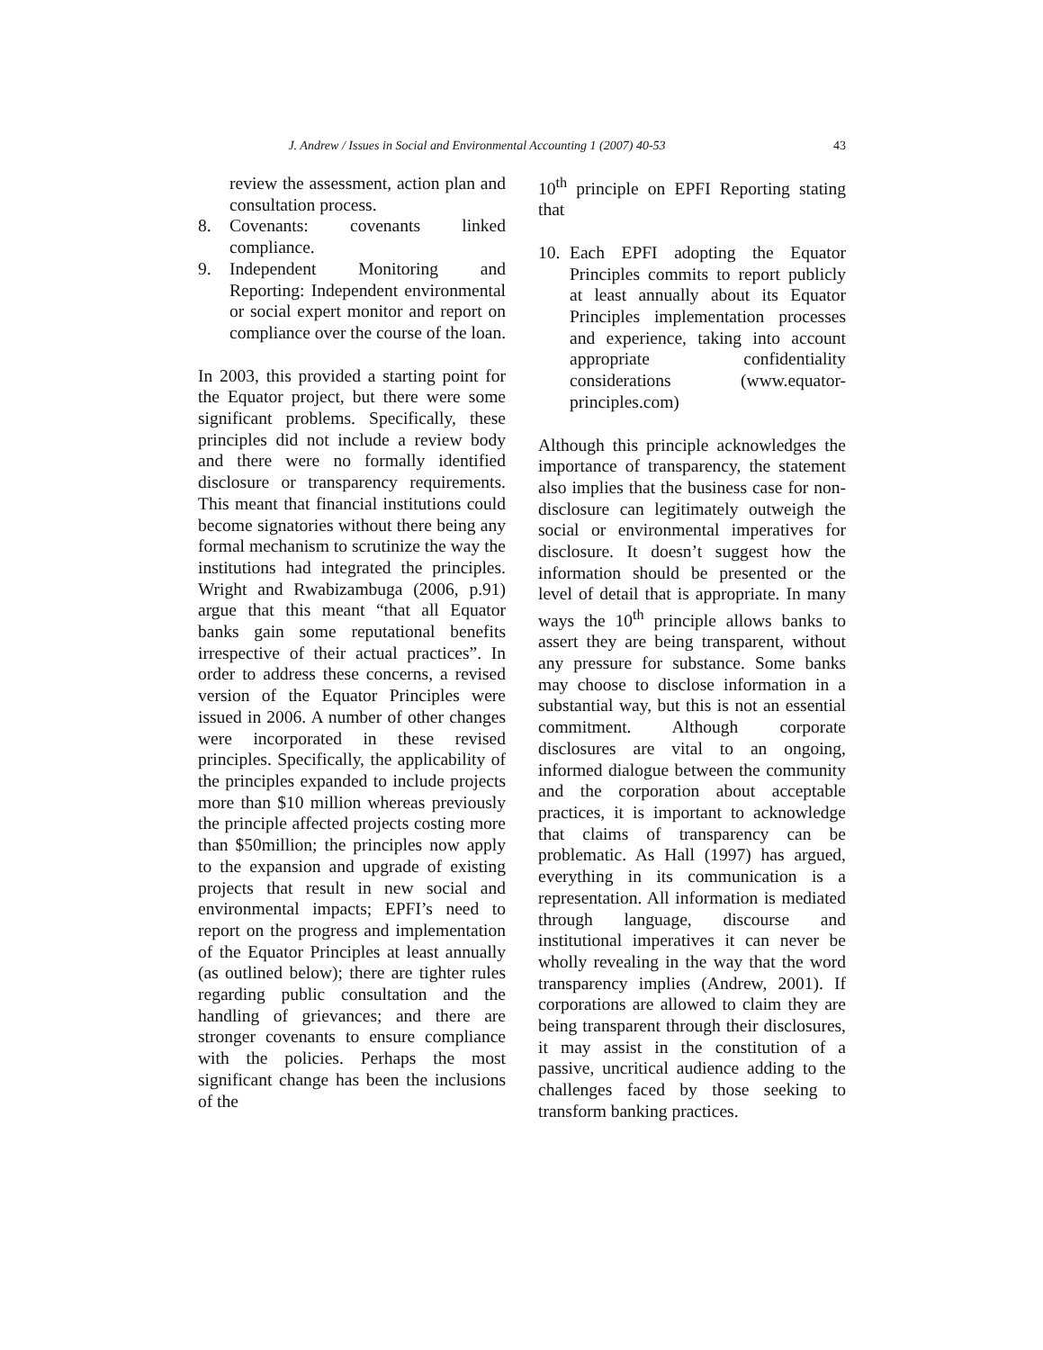J. Andrew / Issues in Social and Environmental Accounting 1 (2007) 40-53 43
review the assessment, action plan and consultation process.
8. Covenants: covenants linked compliance.
9. Independent Monitoring and Reporting: Independent environmental or social expert monitor and report on compliance over the course of the loan.
In 2003, this provided a starting point for the Equator project, but there were some significant problems. Specifically, these principles did not include a review body and there were no formally identified disclosure or transparency requirements. This meant that financial institutions could become signatories without there being any formal mechanism to scrutinize the way the institutions had integrated the principles. Wright and Rwabizambuga (2006, p.91) argue that this meant “that all Equator banks gain some reputational benefits irrespective of their actual practices”. In order to address these concerns, a revised version of the Equator Principles were issued in 2006. A number of other changes were incorporated in these revised principles. Specifically, the applicability of the principles expanded to include projects more than $10 million whereas previously the principle affected projects costing more than $50million; the principles now apply to the expansion and upgrade of existing projects that result in new social and environmental impacts; EPFI’s need to report on the progress and implementation of the Equator Principles at least annually (as outlined below); there are tighter rules regarding public consultation and the handling of grievances; and there are stronger covenants to ensure compliance with the policies. Perhaps the most significant change has been the inclusions of the
10<sup>th</sup> principle on EPFI Reporting stating that
10. Each EPFI adopting the Equator Principles commits to report publicly at least annually about its Equator Principles implementation processes and experience, taking into account appropriate confidentiality considerations (www.equator-principles.com)
Although this principle acknowledges the importance of transparency, the statement also implies that the business case for non-disclosure can legitimately outweigh the social or environmental imperatives for disclosure. It doesn’t suggest how the information should be presented or the level of detail that is appropriate. In many ways the 10<sup>th</sup> principle allows banks to assert they are being transparent, without any pressure for substance. Some banks may choose to disclose information in a substantial way, but this is not an essential commitment. Although corporate disclosures are vital to an ongoing, informed dialogue between the community and the corporation about acceptable practices, it is important to acknowledge that claims of transparency can be problematic. As Hall (1997) has argued, everything in its communication is a representation. All information is mediated through language, discourse and institutional imperatives it can never be wholly revealing in the way that the word transparency implies (Andrew, 2001). If corporations are allowed to claim they are being transparent through their disclosures, it may assist in the constitution of a passive, uncritical audience adding to the challenges faced by those seeking to transform banking practices.